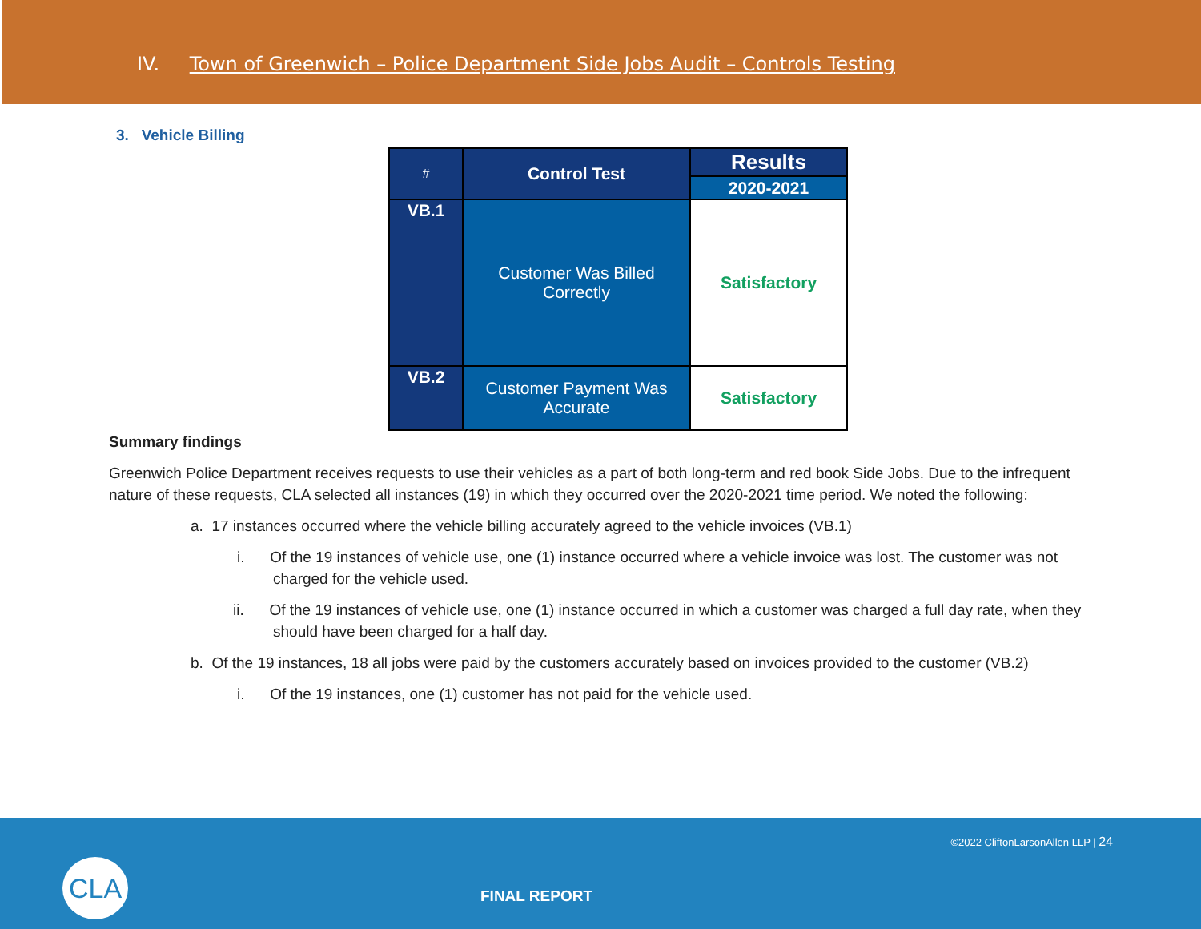IV. Town of Greenwich – Police Department Side Jobs Audit – Controls Testing
3. Vehicle Billing
| # | Control Test | Results |
| --- | --- | --- |
| | | 2020-2021 |
| VB.1 | Customer Was Billed Correctly | Satisfactory |
| VB.2 | Customer Payment Was Accurate | Satisfactory |
Summary findings
Greenwich Police Department receives requests to use their vehicles as a part of both long-term and red book Side Jobs. Due to the infrequent nature of these requests, CLA selected all instances (19) in which they occurred over the 2020-2021 time period. We noted the following:
a. 17 instances occurred where the vehicle billing accurately agreed to the vehicle invoices (VB.1)
i. Of the 19 instances of vehicle use, one (1) instance occurred where a vehicle invoice was lost. The customer was not charged for the vehicle used.
ii. Of the 19 instances of vehicle use, one (1) instance occurred in which a customer was charged a full day rate, when they should have been charged for a half day.
b. Of the 19 instances, 18 all jobs were paid by the customers accurately based on invoices provided to the customer (VB.2)
i. Of the 19 instances, one (1) customer has not paid for the vehicle used.
©2022 CliftonLarsonAllen LLP | 24
CLA
FINAL REPORT